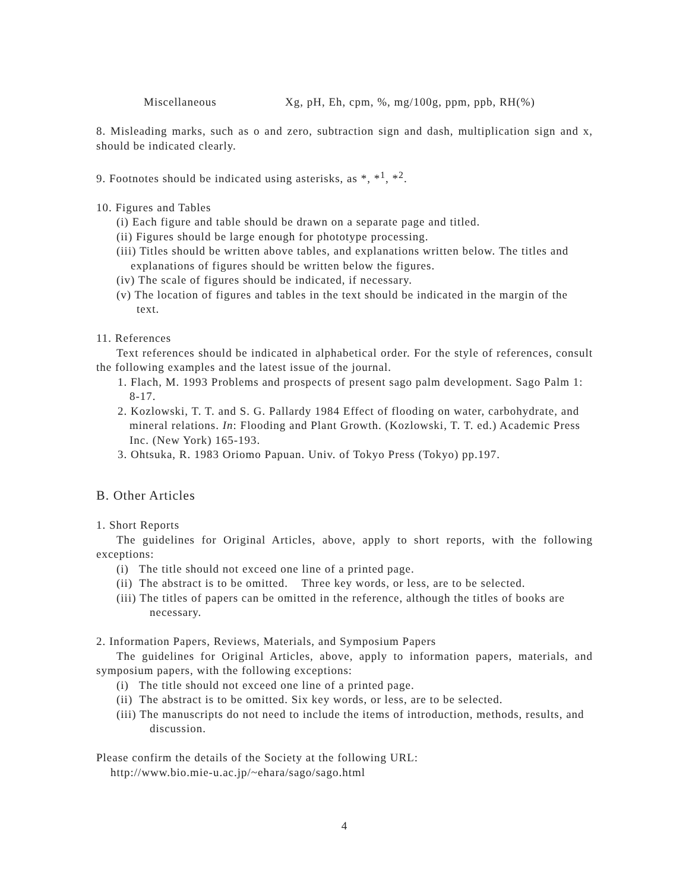Miscellaneous Xg, pH, Eh, cpm, %, mg/100g, ppm, ppb, RH(%)
8. Misleading marks, such as o and zero, subtraction sign and dash, multiplication sign and x, should be indicated clearly.
9. Footnotes should be indicated using asterisks, as *, *<sup>1</sup>, *<sup>2</sup>.
10. Figures and Tables
(i) Each figure and table should be drawn on a separate page and titled.
(ii) Figures should be large enough for phototype processing.
(iii) Titles should be written above tables, and explanations written below. The titles and explanations of figures should be written below the figures.
(iv) The scale of figures should be indicated, if necessary.
(v) The location of figures and tables in the text should be indicated in the margin of the text.
11. References
Text references should be indicated in alphabetical order. For the style of references, consult the following examples and the latest issue of the journal.
1. Flach, M. 1993 Problems and prospects of present sago palm development. Sago Palm 1: 8-17.
2. Kozlowski, T. T. and S. G. Pallardy 1984 Effect of flooding on water, carbohydrate, and mineral relations. In: Flooding and Plant Growth. (Kozlowski, T. T. ed.) Academic Press Inc. (New York) 165-193.
3. Ohtsuka, R. 1983 Oriomo Papuan. Univ. of Tokyo Press (Tokyo) pp.197.
B. Other Articles
1. Short Reports
The guidelines for Original Articles, above, apply to short reports, with the following exceptions:
(i) The title should not exceed one line of a printed page.
(ii) The abstract is to be omitted. Three key words, or less, are to be selected.
(iii) The titles of papers can be omitted in the reference, although the titles of books are necessary.
2. Information Papers, Reviews, Materials, and Symposium Papers
The guidelines for Original Articles, above, apply to information papers, materials, and symposium papers, with the following exceptions:
(i) The title should not exceed one line of a printed page.
(ii) The abstract is to be omitted. Six key words, or less, are to be selected.
(iii) The manuscripts do not need to include the items of introduction, methods, results, and discussion.
Please confirm the details of the Society at the following URL:
http://www.bio.mie-u.ac.jp/~ehara/sago/sago.html
4